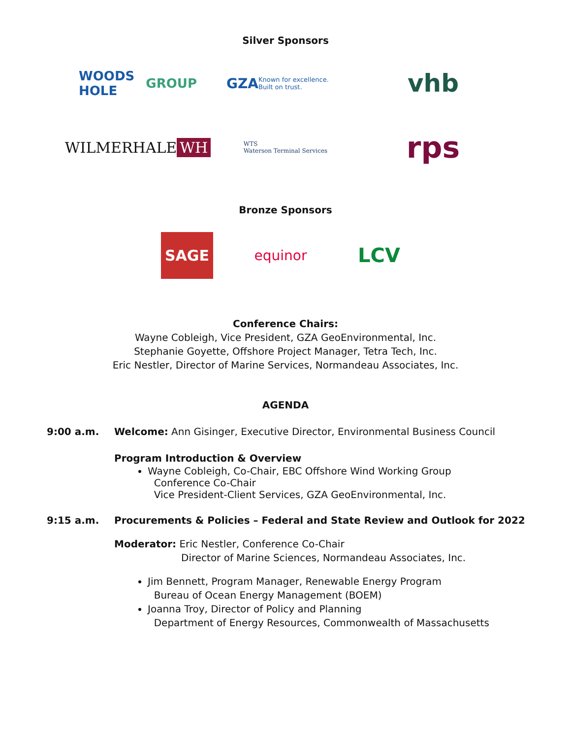Silver Sponsors
WOODS HOLE GROUP
GZA Known for excellence. Built on trust.
vhb
WILMERHALE WH
WTS
Waterson Terminal Services
rps
Bronze Sponsors
SAGE
equinor
LCV
Conference Chairs:
Wayne Cobleigh, Vice President, GZA GeoEnvironmental, Inc.
Stephanie Goyette, Offshore Project Manager, Tetra Tech, Inc.
Eric Nestler, Director of Marine Services, Normandeau Associates, Inc.
AGENDA
9:00 a.m. Welcome: Ann Gisinger, Executive Director, Environmental Business Council
Program Introduction & Overview
Wayne Cobleigh, Co-Chair, EBC Offshore Wind Working Group
Conference Co-Chair
Vice President-Client Services, GZA GeoEnvironmental, Inc.
9:15 a.m. Procurements & Policies – Federal and State Review and Outlook for 2022
Moderator: Eric Nestler, Conference Co-Chair
Director of Marine Sciences, Normandeau Associates, Inc.
Jim Bennett, Program Manager, Renewable Energy Program
Bureau of Ocean Energy Management (BOEM)
Joanna Troy, Director of Policy and Planning
Department of Energy Resources, Commonwealth of Massachusetts